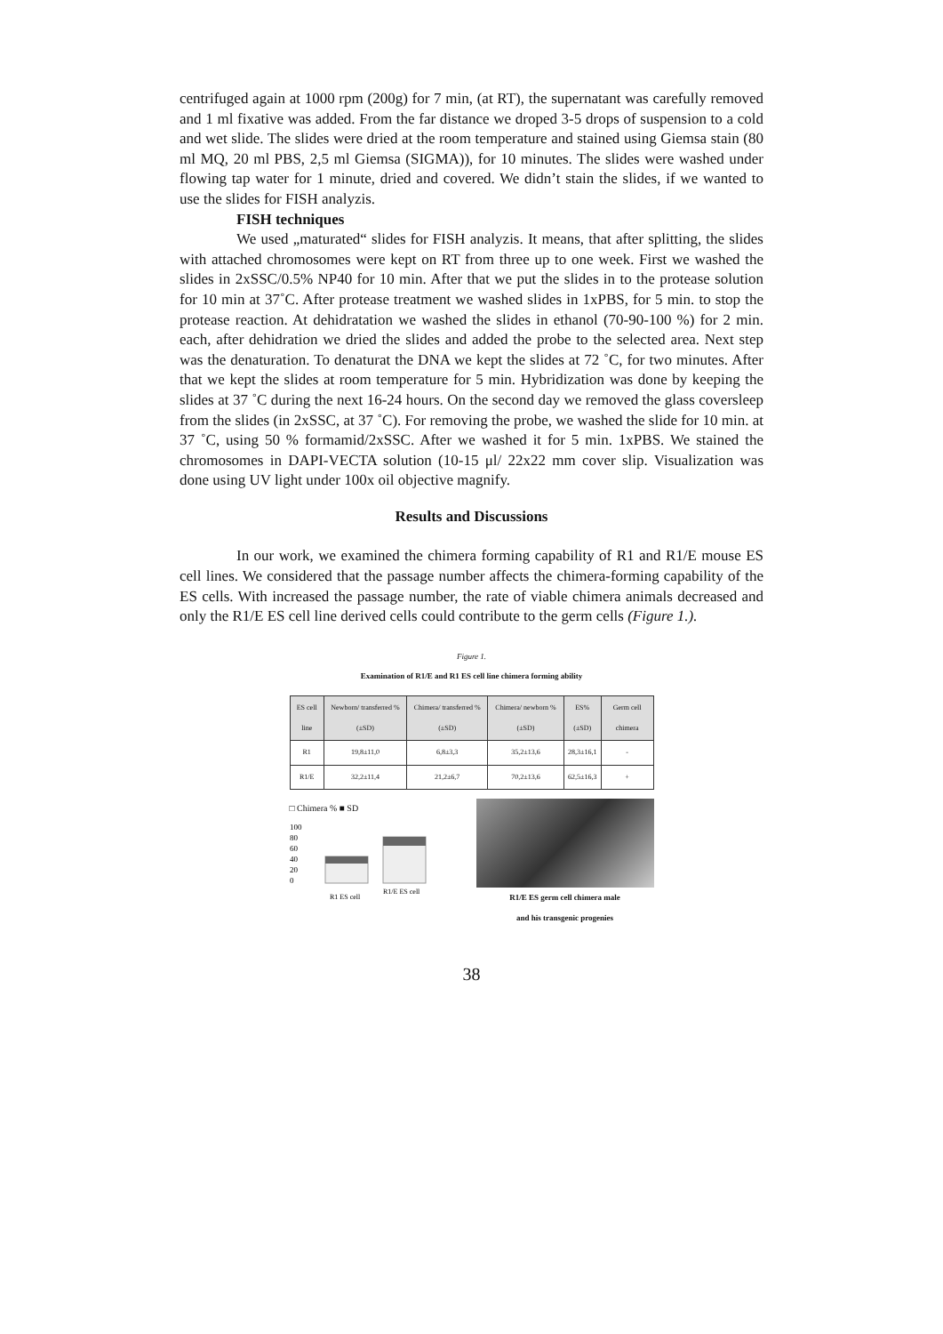centrifuged again at 1000 rpm (200g) for 7 min, (at RT), the supernatant was carefully removed and 1 ml fixative was added. From the far distance we droped 3-5 drops of suspension to a cold and wet slide. The slides were dried at the room temperature and stained using Giemsa stain (80 ml MQ, 20 ml PBS, 2,5 ml Giemsa (SIGMA)), for 10 minutes. The slides were washed under flowing tap water for 1 minute, dried and covered. We didn’t stain the slides, if we wanted to use the slides for FISH analyzis.
FISH techniques
We used „maturated“ slides for FISH analyzis. It means, that after splitting, the slides with attached chromosomes were kept on RT from three up to one week. First we washed the slides in 2xSSC/0.5% NP40 for 10 min. After that we put the slides in to the protease solution for 10 min at 37˚C. After protease treatment we washed slides in 1xPBS, for 5 min. to stop the protease reaction. At dehidratation we washed the slides in ethanol (70-90-100 %) for 2 min. each, after dehidration we dried the slides and added the probe to the selected area. Next step was the denaturation. To denaturat the DNA we kept the slides at 72 ˚C, for two minutes. After that we kept the slides at room temperature for 5 min. Hybridization was done by keeping the slides at 37 ˚C during the next 16-24 hours. On the second day we removed the glass coversleep from the slides (in 2xSSC, at 37 ˚C). For removing the probe, we washed the slide for 10 min. at 37 ˚C, using 50 % formamid/2xSSC. After we washed it for 5 min. 1xPBS. We stained the chromosomes in DAPI-VECTA solution (10-15 μl/ 22x22 mm cover slip. Visualization was done using UV light under 100x oil objective magnify.
Results and Discussions
In our work, we examined the chimera forming capability of R1 and R1/E mouse ES cell lines. We considered that the passage number affects the chimera-forming capability of the ES cells. With increased the passage number, the rate of viable chimera animals decreased and only the R1/E ES cell line derived cells could contribute to the germ cells (Figure 1.).
Figure 1.
Examination of R1/E and R1 ES cell line chimera forming ability
| ES cell line | Newborn/ transferred % (±SD) | Chimera/ transferred % (±SD) | Chimera/ newborn % (±SD) | ES% (±SD) | Germ cell chimera |
| --- | --- | --- | --- | --- | --- |
| R1 | 19,8±11,0 | 6,8±3,3 | 35,2±13,6 | 28,3±16,1 | - |
| R1/E | 32,2±11,4 | 21,2±6,7 | 70,2±13,6 | 62,5±16,3 | + |
□ Chimera % ■ SD
100
80
60
40
20
0
R1 ES cell
R1/E ES cell
R1/E ES germ cell chimera male
and his transgenic progenies
38